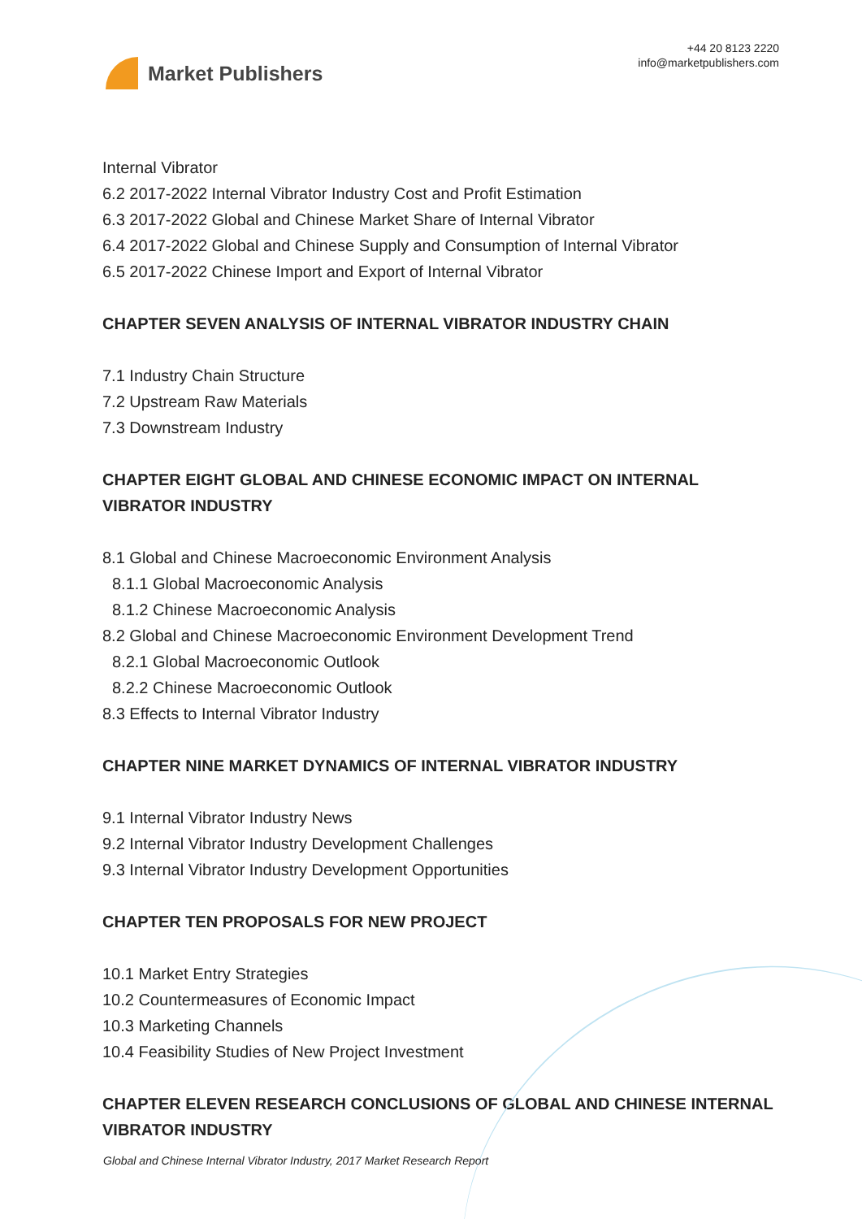Market Publishers
+44 20 8123 2220
info@marketpublishers.com
Internal Vibrator
6.2 2017-2022 Internal Vibrator Industry Cost and Profit Estimation
6.3 2017-2022 Global and Chinese Market Share of Internal Vibrator
6.4 2017-2022 Global and Chinese Supply and Consumption of Internal Vibrator
6.5 2017-2022 Chinese Import and Export of Internal Vibrator
CHAPTER SEVEN ANALYSIS OF INTERNAL VIBRATOR INDUSTRY CHAIN
7.1 Industry Chain Structure
7.2 Upstream Raw Materials
7.3 Downstream Industry
CHAPTER EIGHT GLOBAL AND CHINESE ECONOMIC IMPACT ON INTERNAL VIBRATOR INDUSTRY
8.1 Global and Chinese Macroeconomic Environment Analysis
8.1.1 Global Macroeconomic Analysis
8.1.2 Chinese Macroeconomic Analysis
8.2 Global and Chinese Macroeconomic Environment Development Trend
8.2.1 Global Macroeconomic Outlook
8.2.2 Chinese Macroeconomic Outlook
8.3 Effects to Internal Vibrator Industry
CHAPTER NINE MARKET DYNAMICS OF INTERNAL VIBRATOR INDUSTRY
9.1 Internal Vibrator Industry News
9.2 Internal Vibrator Industry Development Challenges
9.3 Internal Vibrator Industry Development Opportunities
CHAPTER TEN PROPOSALS FOR NEW PROJECT
10.1 Market Entry Strategies
10.2 Countermeasures of Economic Impact
10.3 Marketing Channels
10.4 Feasibility Studies of New Project Investment
CHAPTER ELEVEN RESEARCH CONCLUSIONS OF GLOBAL AND CHINESE INTERNAL VIBRATOR INDUSTRY
Global and Chinese Internal Vibrator Industry, 2017 Market Research Report